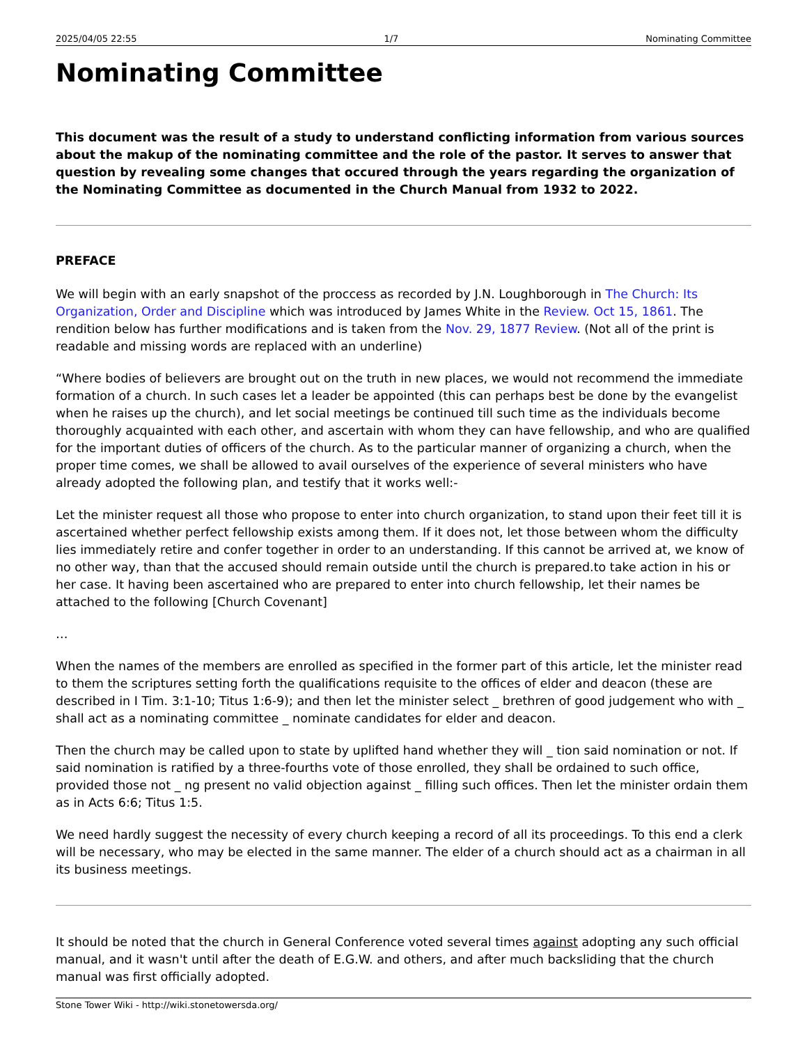2025/04/05 22:55 1/7 Nominating Committee
Nominating Committee
This document was the result of a study to understand conflicting information from various sources about the makup of the nominating committee and the role of the pastor. It serves to answer that question by revealing some changes that occured through the years regarding the organization of the Nominating Committee as documented in the Church Manual from 1932 to 2022.
PREFACE
We will begin with an early snapshot of the proccess as recorded by J.N. Loughborough in The Church: Its Organization, Order and Discipline which was introduced by James White in the Review. Oct 15, 1861. The rendition below has further modifications and is taken from the Nov. 29, 1877 Review. (Not all of the print is readable and missing words are replaced with an underline)
“Where bodies of believers are brought out on the truth in new places, we would not recommend the immediate formation of a church. In such cases let a leader be appointed (this can perhaps best be done by the evangelist when he raises up the church), and let social meetings be continued till such time as the individuals become thoroughly acquainted with each other, and ascertain with whom they can have fellowship, and who are qualified for the important duties of officers of the church. As to the particular manner of organizing a church, when the proper time comes, we shall be allowed to avail ourselves of the experience of several ministers who have already adopted the following plan, and testify that it works well:-
Let the minister request all those who propose to enter into church organization, to stand upon their feet till it is ascertained whether perfect fellowship exists among them. If it does not, let those between whom the difficulty lies immediately retire and confer together in order to an understanding. If this cannot be arrived at, we know of no other way, than that the accused should remain outside until the church is prepared.to take action in his or her case. It having been ascertained who are prepared to enter into church fellowship, let their names be attached to the following [Church Covenant]
…
When the names of the members are enrolled as specified in the former part of this article, let the minister read to them the scriptures setting forth the qualifications requisite to the offices of elder and deacon (these are described in I Tim. 3:1-10; Titus 1:6-9); and then let the minister select _ brethren of good judgement who with _ shall act as a nominating committee _ nominate candidates for elder and deacon.
Then the church may be called upon to state by uplifted hand whether they will _ tion said nomination or not. If said nomination is ratified by a three-fourths vote of those enrolled, they shall be ordained to such office, provided those not _ ng present no valid objection against _ filling such offices. Then let the minister ordain them as in Acts 6:6; Titus 1:5.
We need hardly suggest the necessity of every church keeping a record of all its proceedings. To this end a clerk will be necessary, who may be elected in the same manner. The elder of a church should act as a chairman in all its business meetings.
It should be noted that the church in General Conference voted several times against adopting any such official manual, and it wasn't until after the death of E.G.W. and others, and after much backsliding that the church manual was first officially adopted.
Stone Tower Wiki - http://wiki.stonetowersda.org/